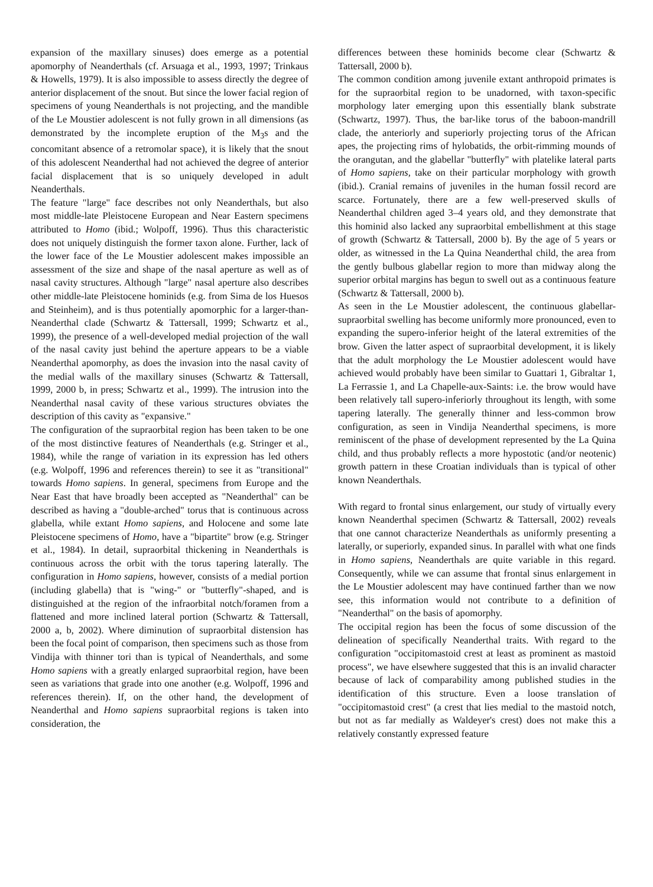expansion of the maxillary sinuses) does emerge as a potential apomorphy of Neanderthals (cf. Arsuaga et al., 1993, 1997; Trinkaus & Howells, 1979). It is also impossible to assess directly the degree of anterior displacement of the snout. But since the lower facial region of specimens of young Neanderthals is not projecting, and the mandible of the Le Moustier adolescent is not fully grown in all dimensions (as demonstrated by the incomplete eruption of the M<sub>3</sub>s and the concomitant absence of a retromolar space), it is likely that the snout of this adolescent Neanderthal had not achieved the degree of anterior facial displacement that is so uniquely developed in adult Neanderthals.
The feature "large" face describes not only Neanderthals, but also most middle-late Pleistocene European and Near Eastern specimens attributed to Homo (ibid.; Wolpoff, 1996). Thus this characteristic does not uniquely distinguish the former taxon alone. Further, lack of the lower face of the Le Moustier adolescent makes impossible an assessment of the size and shape of the nasal aperture as well as of nasal cavity structures. Although "large" nasal aperture also describes other middle-late Pleistocene hominids (e.g. from Sima de los Huesos and Steinheim), and is thus potentially apomorphic for a larger-than-Neanderthal clade (Schwartz & Tattersall, 1999; Schwartz et al., 1999), the presence of a well-developed medial projection of the wall of the nasal cavity just behind the aperture appears to be a viable Neanderthal apomorphy, as does the invasion into the nasal cavity of the medial walls of the maxillary sinuses (Schwartz & Tattersall, 1999, 2000 b, in press; Schwartz et al., 1999). The intrusion into the Neanderthal nasal cavity of these various structures obviates the description of this cavity as "expansive."
The configuration of the supraorbital region has been taken to be one of the most distinctive features of Neanderthals (e.g. Stringer et al., 1984), while the range of variation in its expression has led others (e.g. Wolpoff, 1996 and references therein) to see it as "transitional" towards Homo sapiens. In general, specimens from Europe and the Near East that have broadly been accepted as "Neanderthal" can be described as having a "double-arched" torus that is continuous across glabella, while extant Homo sapiens, and Holocene and some late Pleistocene specimens of Homo, have a "bipartite" brow (e.g. Stringer et al., 1984). In detail, supraorbital thickening in Neanderthals is continuous across the orbit with the torus tapering laterally. The configuration in Homo sapiens, however, consists of a medial portion (including glabella) that is "wing-" or "butterfly"-shaped, and is distinguished at the region of the infraorbital notch/foramen from a flattened and more inclined lateral portion (Schwartz & Tattersall, 2000 a, b, 2002). Where diminution of supraorbital distension has been the focal point of comparison, then specimens such as those from Vindija with thinner tori than is typical of Neanderthals, and some Homo sapiens with a greatly enlarged supraorbital region, have been seen as variations that grade into one another (e.g. Wolpoff, 1996 and references therein). If, on the other hand, the development of Neanderthal and Homo sapiens supraorbital regions is taken into consideration, the
differences between these hominids become clear (Schwartz & Tattersall, 2000 b).
The common condition among juvenile extant anthropoid primates is for the supraorbital region to be unadorned, with taxon-specific morphology later emerging upon this essentially blank substrate (Schwartz, 1997). Thus, the bar-like torus of the baboon-mandrill clade, the anteriorly and superiorly projecting torus of the African apes, the projecting rims of hylobatids, the orbit-rimming mounds of the orangutan, and the glabellar "butterfly" with platelike lateral parts of Homo sapiens, take on their particular morphology with growth (ibid.). Cranial remains of juveniles in the human fossil record are scarce. Fortunately, there are a few well-preserved skulls of Neanderthal children aged 3–4 years old, and they demonstrate that this hominid also lacked any supraorbital embellishment at this stage of growth (Schwartz & Tattersall, 2000 b). By the age of 5 years or older, as witnessed in the La Quina Neanderthal child, the area from the gently bulbous glabellar region to more than midway along the superior orbital margins has begun to swell out as a continuous feature (Schwartz & Tattersall, 2000 b).
As seen in the Le Moustier adolescent, the continuous glabellar-supraorbital swelling has become uniformly more pronounced, even to expanding the supero-inferior height of the lateral extremities of the brow. Given the latter aspect of supraorbital development, it is likely that the adult morphology the Le Moustier adolescent would have achieved would probably have been similar to Guattari 1, Gibraltar 1, La Ferrassie 1, and La Chapelle-aux-Saints: i.e. the brow would have been relatively tall supero-inferiorly throughout its length, with some tapering laterally. The generally thinner and less-common brow configuration, as seen in Vindija Neanderthal specimens, is more reminiscent of the phase of development represented by the La Quina child, and thus probably reflects a more hypostotic (and/or neotenic) growth pattern in these Croatian individuals than is typical of other known Neanderthals.
With regard to frontal sinus enlargement, our study of virtually every known Neanderthal specimen (Schwartz & Tattersall, 2002) reveals that one cannot characterize Neanderthals as uniformly presenting a laterally, or superiorly, expanded sinus. In parallel with what one finds in Homo sapiens, Neanderthals are quite variable in this regard. Consequently, while we can assume that frontal sinus enlargement in the Le Moustier adolescent may have continued farther than we now see, this information would not contribute to a definition of "Neanderthal" on the basis of apomorphy.
The occipital region has been the focus of some discussion of the delineation of specifically Neanderthal traits. With regard to the configuration "occipitomastoid crest at least as prominent as mastoid process", we have elsewhere suggested that this is an invalid character because of lack of comparability among published studies in the identification of this structure. Even a loose translation of "occipitomastoid crest" (a crest that lies medial to the mastoid notch, but not as far medially as Waldeyer's crest) does not make this a relatively constantly expressed feature